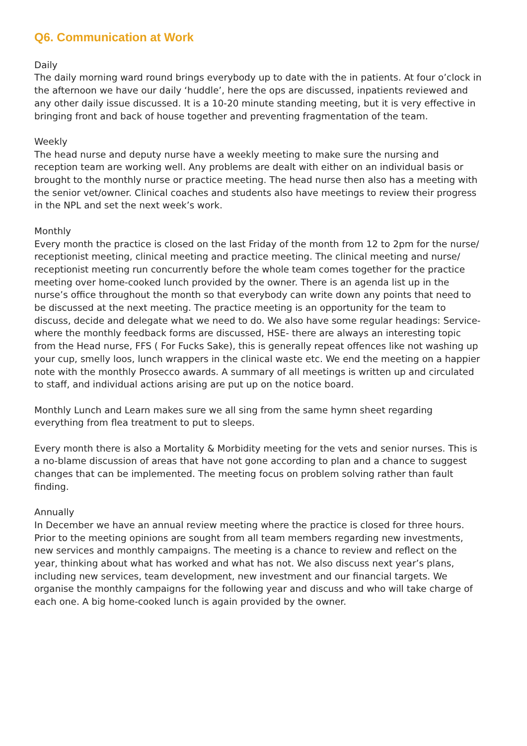Q6. Communication at Work
Daily
The daily morning ward round brings everybody up to date with the in patients. At four o’clock in the afternoon we have our daily ‘huddle’, here the ops are discussed, inpatients reviewed and any other daily issue discussed. It is a 10-20 minute standing meeting, but it is very effective in bringing front and back of house together and preventing fragmentation of the team.
Weekly
The head nurse and deputy nurse have a weekly meeting to make sure the nursing and reception team are working well. Any problems are dealt with either on an individual basis or brought to the monthly nurse or practice meeting. The head nurse then also has a meeting with the senior vet/owner. Clinical coaches and students also have meetings to review their progress in the NPL and set the next week’s work.
Monthly
Every month the practice is closed on the last Friday of the month from 12 to 2pm for the nurse/ receptionist meeting, clinical meeting and practice meeting. The clinical meeting and nurse/ receptionist meeting run concurrently before the whole team comes together for the practice meeting over home-cooked lunch provided by the owner. There is an agenda list up in the nurse’s office throughout the month so that everybody can write down any points that need to be discussed at the next meeting. The practice meeting is an opportunity for the team to discuss, decide and delegate what we need to do. We also have some regular headings: Service- where the monthly feedback forms are discussed, HSE- there are always an interesting topic from the Head nurse, FFS ( For Fucks Sake), this is generally repeat offences like not washing up your cup, smelly loos, lunch wrappers in the clinical waste etc. We end the meeting on a happier note with the monthly Prosecco awards. A summary of all meetings is written up and circulated to staff, and individual actions arising are put up on the notice board.
Monthly Lunch and Learn makes sure we all sing from the same hymn sheet regarding everything from flea treatment to put to sleeps.
Every month there is also a Mortality & Morbidity meeting for the vets and senior nurses. This is a no-blame discussion of areas that have not gone according to plan and a chance to suggest changes that can be implemented. The meeting focus on problem solving rather than fault finding.
Annually
In December we have an annual review meeting where the practice is closed for three hours. Prior to the meeting opinions are sought from all team members regarding new investments, new services and monthly campaigns. The meeting is a chance to review and reflect on the year, thinking about what has worked and what has not. We also discuss next year’s plans, including new services, team development, new investment and our financial targets. We organise the monthly campaigns for the following year and discuss and who will take charge of each one. A big home-cooked lunch is again provided by the owner.